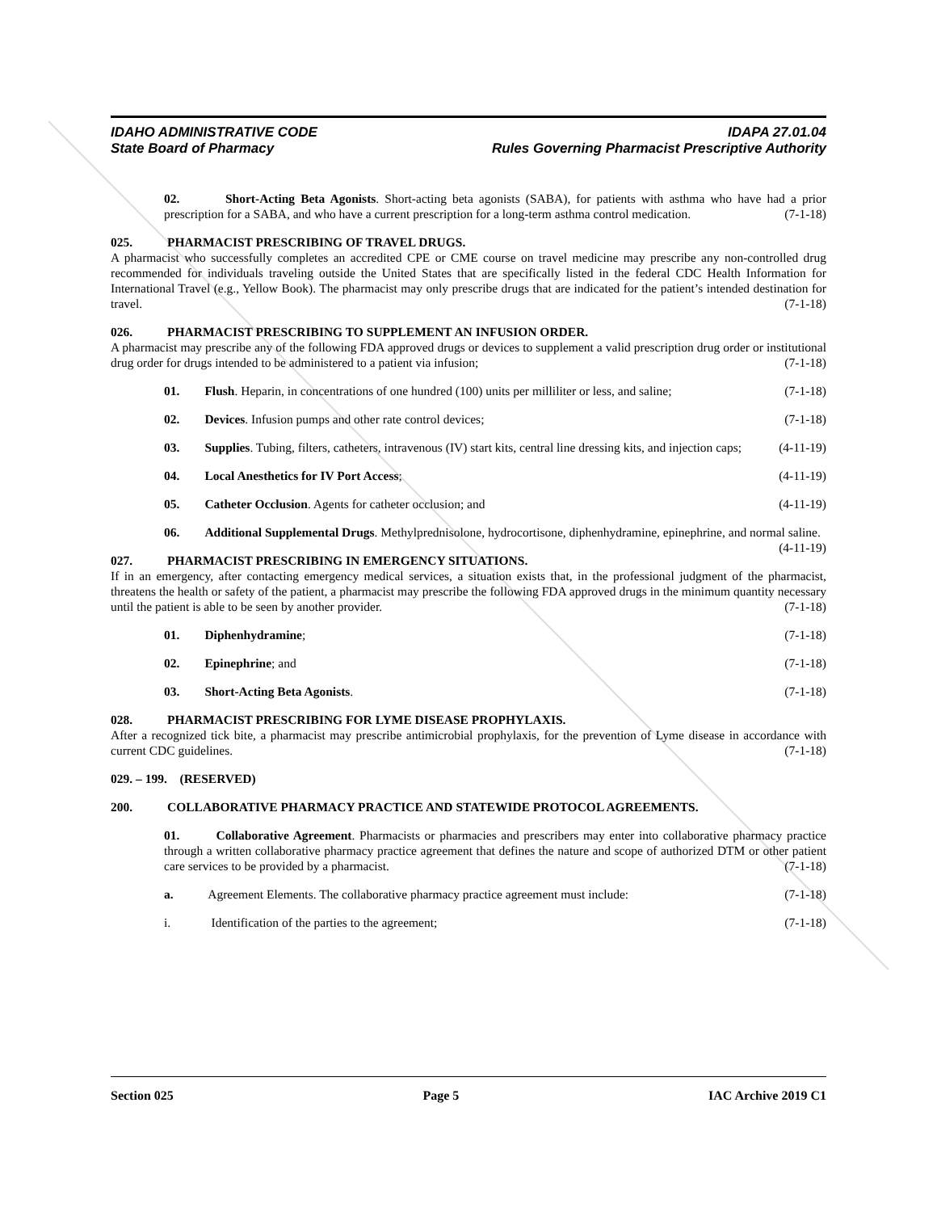IDAHO ADMINISTRATIVE CODE IDAPA 27.01.04
State Board of Pharmacy Rules Governing Pharmacist Prescriptive Authority
02. Short-Acting Beta Agonists. Short-acting beta agonists (SABA), for patients with asthma who have had a prior prescription for a SABA, and who have a current prescription for a long-term asthma control medication. (7-1-18)
025. PHARMACIST PRESCRIBING OF TRAVEL DRUGS.
A pharmacist who successfully completes an accredited CPE or CME course on travel medicine may prescribe any non-controlled drug recommended for individuals traveling outside the United States that are specifically listed in the federal CDC Health Information for International Travel (e.g., Yellow Book). The pharmacist may only prescribe drugs that are indicated for the patient’s intended destination for travel. (7-1-18)
026. PHARMACIST PRESCRIBING TO SUPPLEMENT AN INFUSION ORDER.
A pharmacist may prescribe any of the following FDA approved drugs or devices to supplement a valid prescription drug order or institutional drug order for drugs intended to be administered to a patient via infusion; (7-1-18)
01. Flush. Heparin, in concentrations of one hundred (100) units per milliliter or less, and saline; (7-1-18)
02. Devices. Infusion pumps and other rate control devices; (7-1-18)
03. Supplies. Tubing, filters, catheters, intravenous (IV) start kits, central line dressing kits, and injection caps; (4-11-19)
04. Local Anesthetics for IV Port Access; (4-11-19)
05. Catheter Occlusion. Agents for catheter occlusion; and (4-11-19)
06. Additional Supplemental Drugs. Methylprednisolone, hydrocortisone, diphenhydramine, epinephrine, and normal saline. (4-11-19)
027. PHARMACIST PRESCRIBING IN EMERGENCY SITUATIONS.
If in an emergency, after contacting emergency medical services, a situation exists that, in the professional judgment of the pharmacist, threatens the health or safety of the patient, a pharmacist may prescribe the following FDA approved drugs in the minimum quantity necessary until the patient is able to be seen by another provider. (7-1-18)
01. Diphenhydramine; (7-1-18)
02. Epinephrine; and (7-1-18)
03. Short-Acting Beta Agonists. (7-1-18)
028. PHARMACIST PRESCRIBING FOR LYME DISEASE PROPHYLAXIS.
After a recognized tick bite, a pharmacist may prescribe antimicrobial prophylaxis, for the prevention of Lyme disease in accordance with current CDC guidelines. (7-1-18)
029. – 199. (RESERVED)
200. COLLABORATIVE PHARMACY PRACTICE AND STATEWIDE PROTOCOL AGREEMENTS.
01. Collaborative Agreement. Pharmacists or pharmacies and prescribers may enter into collaborative pharmacy practice through a written collaborative pharmacy practice agreement that defines the nature and scope of authorized DTM or other patient care services to be provided by a pharmacist. (7-1-18)
a. Agreement Elements. The collaborative pharmacy practice agreement must include: (7-1-18)
i. Identification of the parties to the agreement; (7-1-18)
Section 025 Page 5 IAC Archive 2019 C1